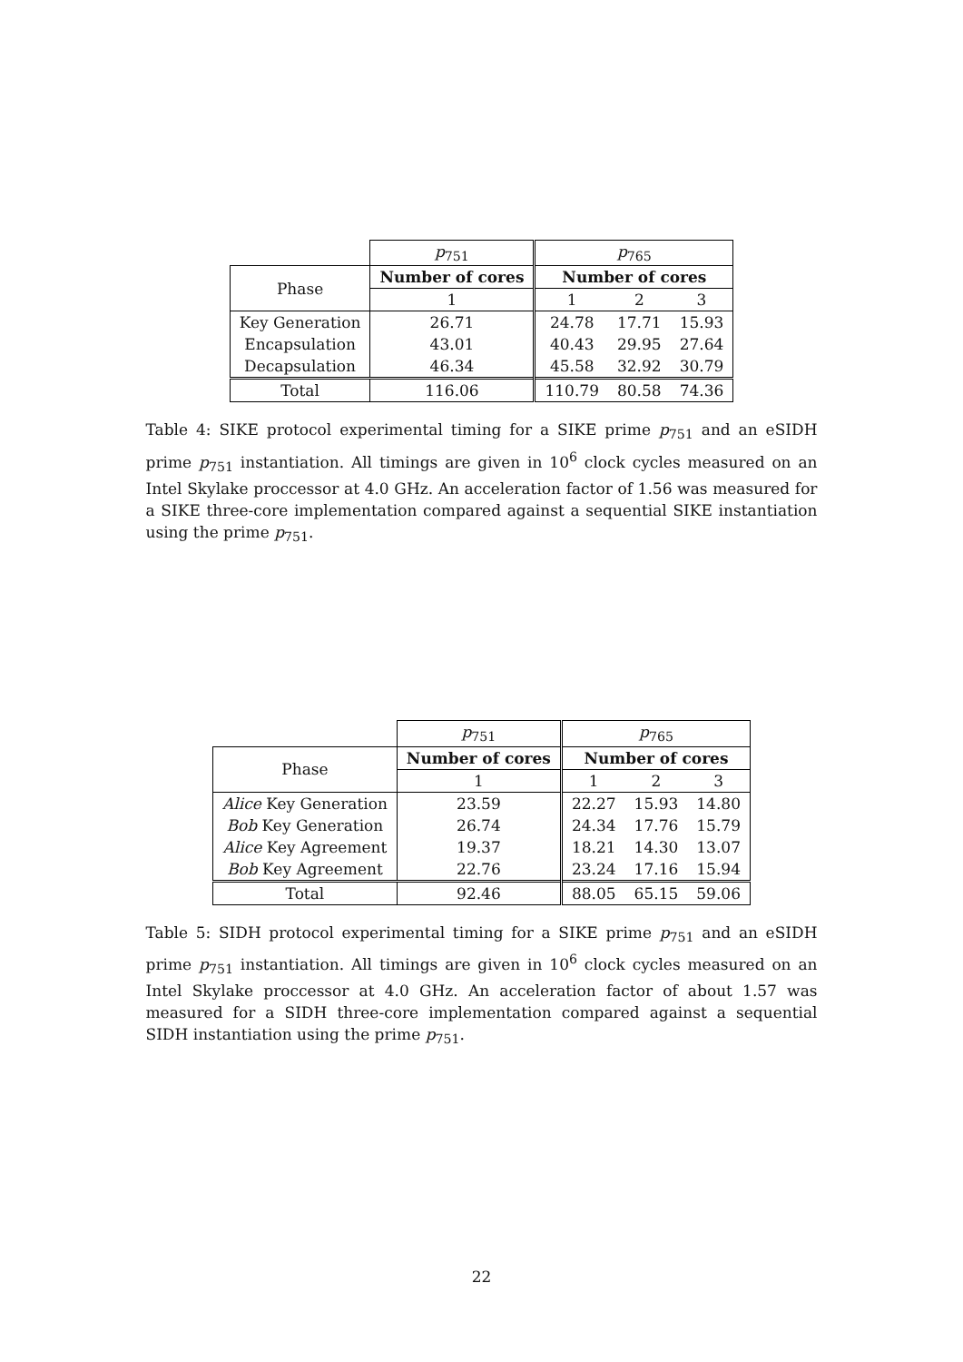| | p<sub>751</sub> | p<sub>765</sub> | | |
| Phase | Number of cores | Number of cores | | |
| | 1 | 1 | 2 | 3 |
| Key Generation | 26.71 | 24.78 | 17.71 | 15.93 |
| Encapsulation | 43.01 | 40.43 | 29.95 | 27.64 |
| Decapsulation | 46.34 | 45.58 | 32.92 | 30.79 |
| Total | 116.06 | 110.79 | 80.58 | 74.36 |
Table 4: SIKE protocol experimental timing for a SIKE prime p<sub>751</sub> and an eSIDH prime p<sub>751</sub> instantiation. All timings are given in 10<sup>6</sup> clock cycles measured on an Intel Skylake proccessor at 4.0 GHz. An acceleration factor of 1.56 was measured for a SIKE three-core implementation compared against a sequential SIKE instantiation using the prime p<sub>751</sub>.
| | p<sub>751</sub> | p<sub>765</sub> | | |
| Phase | Number of cores | Number of cores | | |
| | 1 | 1 | 2 | 3 |
| Alice Key Generation | 23.59 | 22.27 | 15.93 | 14.80 |
| Bob Key Generation | 26.74 | 24.34 | 17.76 | 15.79 |
| Alice Key Agreement | 19.37 | 18.21 | 14.30 | 13.07 |
| Bob Key Agreement | 22.76 | 23.24 | 17.16 | 15.94 |
| Total | 92.46 | 88.05 | 65.15 | 59.06 |
Table 5: SIDH protocol experimental timing for a SIKE prime p<sub>751</sub> and an eSIDH prime p<sub>751</sub> instantiation. All timings are given in 10<sup>6</sup> clock cycles measured on an Intel Skylake proccessor at 4.0 GHz. An acceleration factor of about 1.57 was measured for a SIDH three-core implementation compared against a sequential SIDH instantiation using the prime p<sub>751</sub>.
22